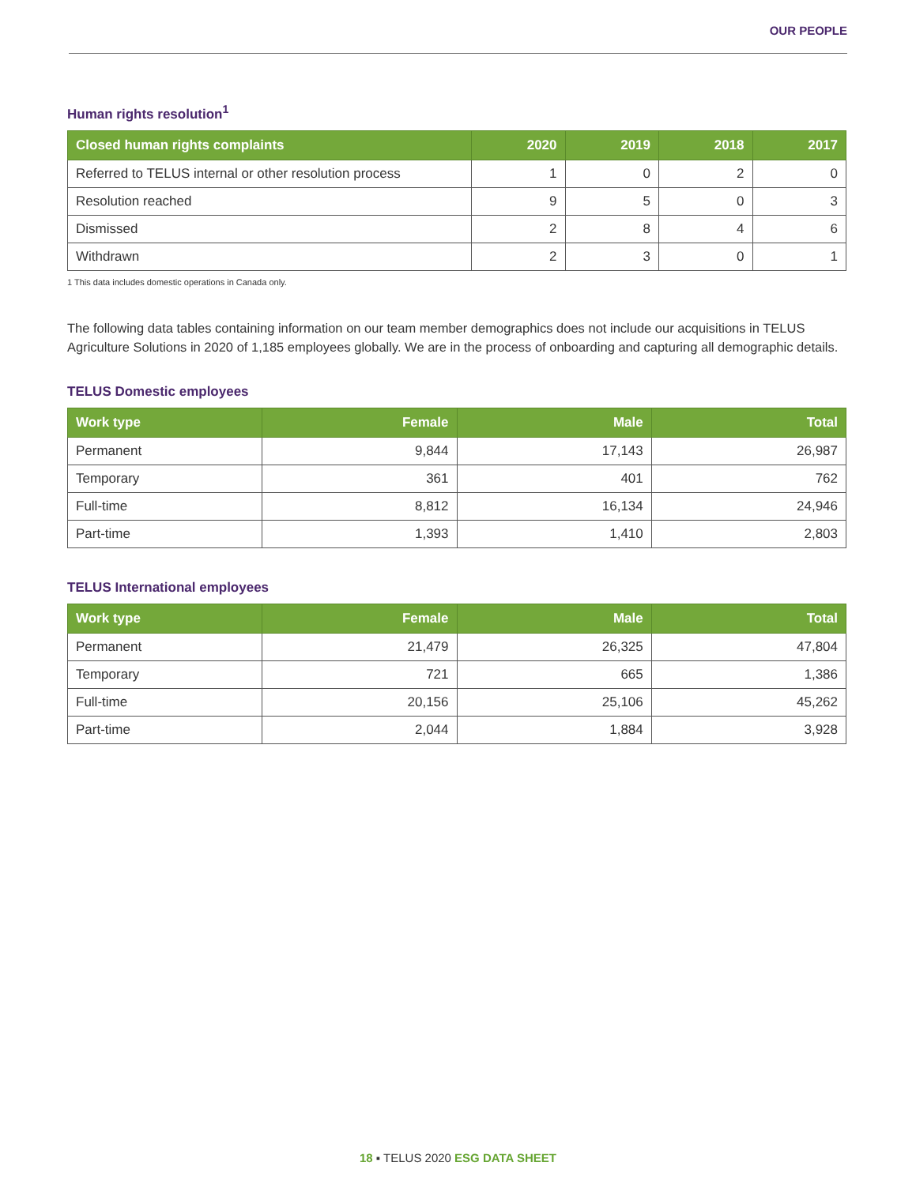OUR PEOPLE
Human rights resolution<sup>1</sup>
| Closed human rights complaints | 2020 | 2019 | 2018 | 2017 |
| --- | --- | --- | --- | --- |
| Referred to TELUS internal or other resolution process | 1 | 0 | 2 | 0 |
| Resolution reached | 9 | 5 | 0 | 3 |
| Dismissed | 2 | 8 | 4 | 6 |
| Withdrawn | 2 | 3 | 0 | 1 |
1 This data includes domestic operations in Canada only.
The following data tables containing information on our team member demographics does not include our acquisitions in TELUS Agriculture Solutions in 2020 of 1,185 employees globally. We are in the process of onboarding and capturing all demographic details.
TELUS Domestic employees
| Work type | Female | Male | Total |
| --- | --- | --- | --- |
| Permanent | 9,844 | 17,143 | 26,987 |
| Temporary | 361 | 401 | 762 |
| Full-time | 8,812 | 16,134 | 24,946 |
| Part-time | 1,393 | 1,410 | 2,803 |
TELUS International employees
| Work type | Female | Male | Total |
| --- | --- | --- | --- |
| Permanent | 21,479 | 26,325 | 47,804 |
| Temporary | 721 | 665 | 1,386 |
| Full-time | 20,156 | 25,106 | 45,262 |
| Part-time | 2,044 | 1,884 | 3,928 |
18 ▪ TELUS 2020 ESG DATA SHEET